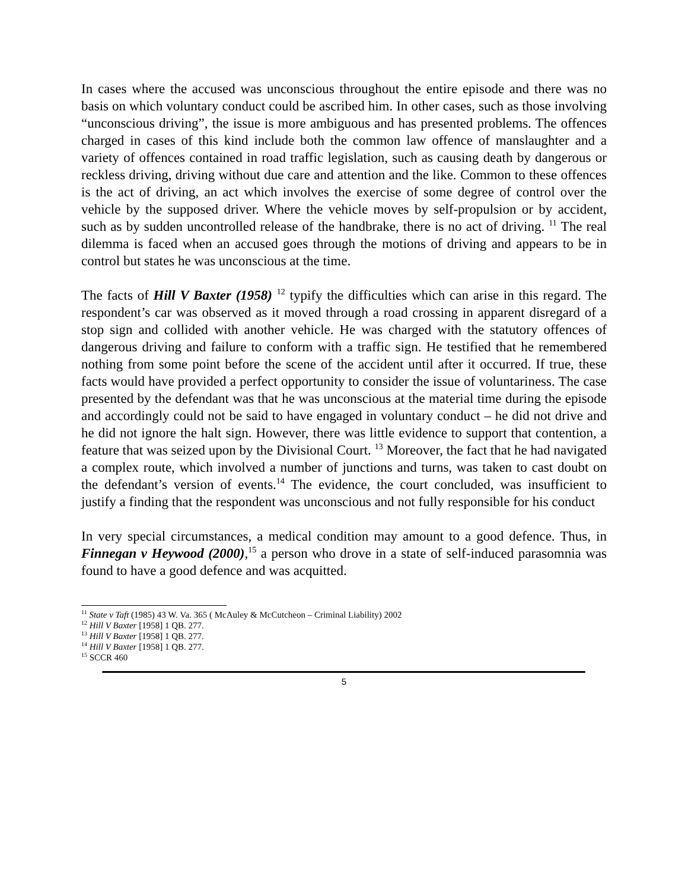In cases where the accused was unconscious throughout the entire episode and there was no basis on which voluntary conduct could be ascribed him. In other cases, such as those involving “unconscious driving”, the issue is more ambiguous and has presented problems. The offences charged in cases of this kind include both the common law offence of manslaughter and a variety of offences contained in road traffic legislation, such as causing death by dangerous or reckless driving, driving without due care and attention and the like. Common to these offences is the act of driving, an act which involves the exercise of some degree of control over the vehicle by the supposed driver. Where the vehicle moves by self-propulsion or by accident, such as by sudden uncontrolled release of the handbrake, there is no act of driving. <sup>11</sup> The real dilemma is faced when an accused goes through the motions of driving and appears to be in control but states he was unconscious at the time.
The facts of Hill V Baxter (1958) <sup>12</sup> typify the difficulties which can arise in this regard. The respondent’s car was observed as it moved through a road crossing in apparent disregard of a stop sign and collided with another vehicle. He was charged with the statutory offences of dangerous driving and failure to conform with a traffic sign. He testified that he remembered nothing from some point before the scene of the accident until after it occurred. If true, these facts would have provided a perfect opportunity to consider the issue of voluntariness. The case presented by the defendant was that he was unconscious at the material time during the episode and accordingly could not be said to have engaged in voluntary conduct – he did not drive and he did not ignore the halt sign. However, there was little evidence to support that contention, a feature that was seized upon by the Divisional Court. <sup>13</sup> Moreover, the fact that he had navigated a complex route, which involved a number of junctions and turns, was taken to cast doubt on the defendant’s version of events.<sup>14</sup> The evidence, the court concluded, was insufficient to justify a finding that the respondent was unconscious and not fully responsible for his conduct
In very special circumstances, a medical condition may amount to a good defence. Thus, in Finnegan v Heywood (2000),<sup>15</sup> a person who drove in a state of self-induced parasomnia was found to have a good defence and was acquitted.
<sup>11</sup> State v Taft (1985) 43 W. Va. 365 ( McAuley & McCutcheon – Criminal Liability) 2002
<sup>12</sup> Hill V Baxter [1958] 1 QB. 277.
<sup>13</sup> Hill V Baxter [1958] 1 QB. 277.
<sup>14</sup> Hill V Baxter [1958] 1 QB. 277.
<sup>15</sup> SCCR 460
5